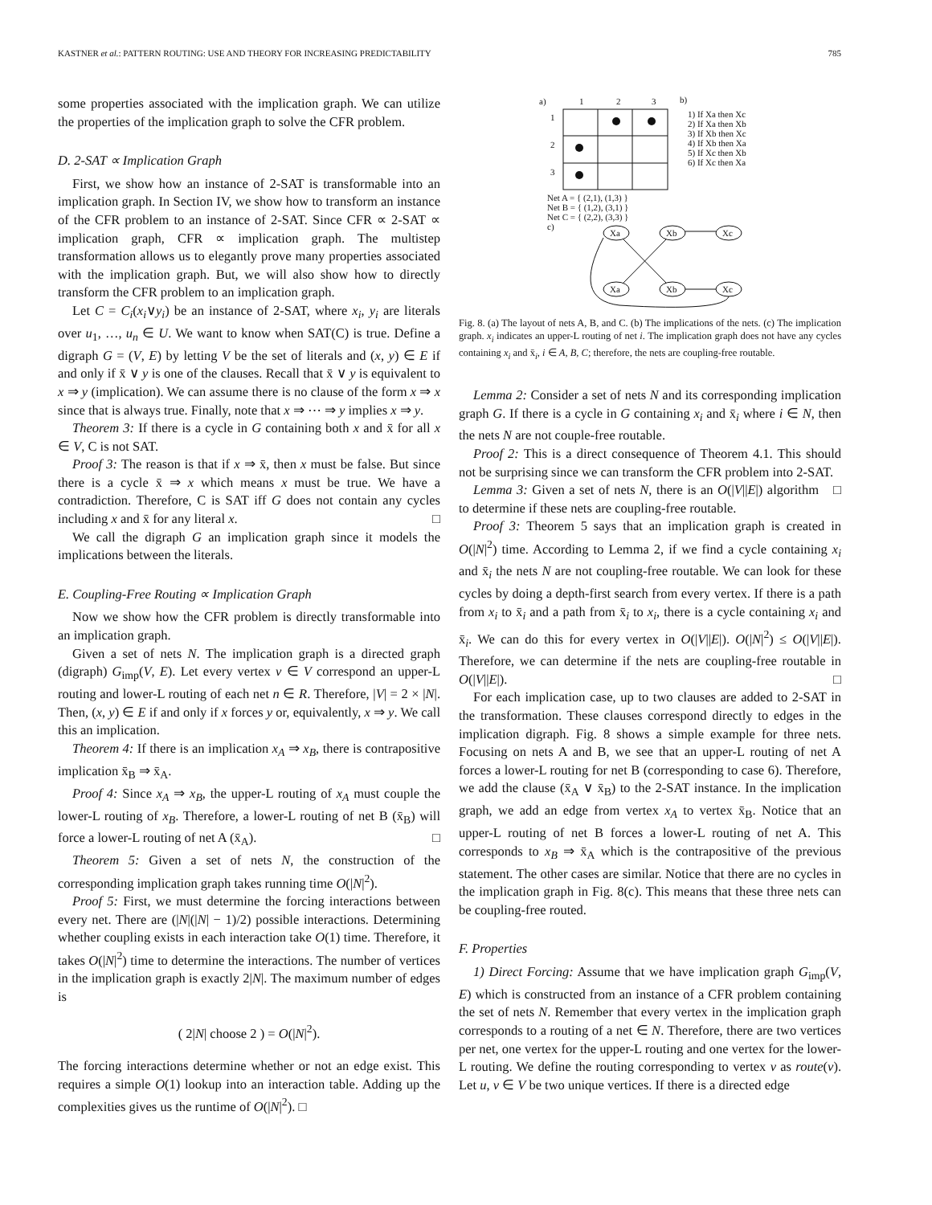KASTNER et al.: PATTERN ROUTING: USE AND THEORY FOR INCREASING PREDICTABILITY 785
some properties associated with the implication graph. We can utilize the properties of the implication graph to solve the CFR problem.
D. 2-SAT ∝ Implication Graph
First, we show how an instance of 2-SAT is transformable into an implication graph. In Section IV, we show how to transform an instance of the CFR problem to an instance of 2-SAT. Since CFR ∝ 2-SAT ∝ implication graph, CFR ∝ implication graph. The multistep transformation allows us to elegantly prove many properties associated with the implication graph. But, we will also show how to directly transform the CFR problem to an implication graph.
Let C = C<sub>i</sub>(x<sub>i</sub>∨y<sub>i</sub>) be an instance of 2-SAT, where x<sub>i</sub>, y<sub>i</sub> are literals over u<sub>1</sub>, …, u<sub>n</sub> ∈ U. We want to know when SAT(C) is true. Define a digraph G = (V, E) by letting V be the set of literals and (x, y) ∈ E if and only if x̄ ∨ y is one of the clauses. Recall that x̄ ∨ y is equivalent to x ⇒ y (implication). We can assume there is no clause of the form x ⇒ x since that is always true. Finally, note that x ⇒ ⋯ ⇒ y implies x ⇒ y.
Theorem 3: If there is a cycle in G containing both x and x̄ for all x ∈ V, C is not SAT.
Proof 3: The reason is that if x ⇒ x̄, then x must be false. But since there is a cycle x̄ ⇒ x which means x must be true. We have a contradiction. Therefore, C is SAT iff G does not contain any cycles including x and x̄ for any literal x. □
We call the digraph G an implication graph since it models the implications between the literals.
E. Coupling-Free Routing ∝ Implication Graph
Now we show how the CFR problem is directly transformable into an implication graph.
Given a set of nets N. The implication graph is a directed graph (digraph) G<sub>imp</sub>(V, E). Let every vertex v ∈ V correspond an upper-L routing and lower-L routing of each net n ∈ R. Therefore, |V| = 2 × |N|. Then, (x, y) ∈ E if and only if x forces y or, equivalently, x ⇒ y. We call this an implication.
Theorem 4: If there is an implication x<sub>A</sub> ⇒ x<sub>B</sub>, there is contrapositive implication x̄<sub>B</sub> ⇒ x̄<sub>A</sub>.
Proof 4: Since x<sub>A</sub> ⇒ x<sub>B</sub>, the upper-L routing of x<sub>A</sub> must couple the lower-L routing of x<sub>B</sub>. Therefore, a lower-L routing of net B (x̄<sub>B</sub>) will force a lower-L routing of net A (x̄<sub>A</sub>). □
Theorem 5: Given a set of nets N, the construction of the corresponding implication graph takes running time O(|N|<sup>2</sup>).
Proof 5: First, we must determine the forcing interactions between every net. There are (|N|(|N| − 1)/2) possible interactions. Determining whether coupling exists in each interaction take O(1) time. Therefore, it takes O(|N|<sup>2</sup>) time to determine the interactions. The number of vertices in the implication graph is exactly 2|N|. The maximum number of edges is
( 2|N| choose 2 ) = O(|N|<sup>2</sup>).
The forcing interactions determine whether or not an edge exist. This requires a simple O(1) lookup into an interaction table. Adding up the complexities gives us the runtime of O(|N|<sup>2</sup>). □
a)
1
2
3
b)
1
2
3
1) If Xa then Xc
2) If Xa then Xb
3) If Xb then Xc
4) If Xb then Xa
5) If Xc then Xb
6) If Xc then Xa
Net A = { (2,1), (1,3) }
Net B = { (1,2), (3,1) }
Net C = { (2,2), (3,3) }
c)
Xa
Xb
Xc
Xa
Xb
Xc
Fig. 8. (a) The layout of nets A, B, and C. (b) The implications of the nets. (c) The implication graph. x<sub>i</sub> indicates an upper-L routing of net i. The implication graph does not have any cycles containing x<sub>i</sub> and x̄<sub>i</sub>, i ∈ A, B, C; therefore, the nets are coupling-free routable.
Lemma 2: Consider a set of nets N and its corresponding implication graph G. If there is a cycle in G containing x<sub>i</sub> and x̄<sub>i</sub> where i ∈ N, then the nets N are not couple-free routable.
Proof 2: This is a direct consequence of Theorem 4.1. This should not be surprising since we can transform the CFR problem into 2-SAT. □
Lemma 3: Given a set of nets N, there is an O(|V||E|) algorithm to determine if these nets are coupling-free routable.
Proof 3: Theorem 5 says that an implication graph is created in O(|N|<sup>2</sup>) time. According to Lemma 2, if we find a cycle containing x<sub>i</sub> and x̄<sub>i</sub> the nets N are not coupling-free routable. We can look for these cycles by doing a depth-first search from every vertex. If there is a path from x<sub>i</sub> to x̄<sub>i</sub> and a path from x̄<sub>i</sub> to x<sub>i</sub>, there is a cycle containing x<sub>i</sub> and x̄<sub>i</sub>. We can do this for every vertex in O(|V||E|). O(|N|<sup>2</sup>) ≤ O(|V||E|). Therefore, we can determine if the nets are coupling-free routable in O(|V||E|). □
For each implication case, up to two clauses are added to 2-SAT in the transformation. These clauses correspond directly to edges in the implication digraph. Fig. 8 shows a simple example for three nets. Focusing on nets A and B, we see that an upper-L routing of net A forces a lower-L routing for net B (corresponding to case 6). Therefore, we add the clause (x̄<sub>A</sub> ∨ x̄<sub>B</sub>) to the 2-SAT instance. In the implication graph, we add an edge from vertex x<sub>A</sub> to vertex x̄<sub>B</sub>. Notice that an upper-L routing of net B forces a lower-L routing of net A. This corresponds to x<sub>B</sub> ⇒ x̄<sub>A</sub> which is the contrapositive of the previous statement. The other cases are similar. Notice that there are no cycles in the implication graph in Fig. 8(c). This means that these three nets can be coupling-free routed.
F. Properties
1) Direct Forcing: Assume that we have implication graph G<sub>imp</sub>(V, E) which is constructed from an instance of a CFR problem containing the set of nets N. Remember that every vertex in the implication graph corresponds to a routing of a net ∈ N. Therefore, there are two vertices per net, one vertex for the upper-L routing and one vertex for the lower-L routing. We define the routing corresponding to vertex v as route(v). Let u, v ∈ V be two unique vertices. If there is a directed edge